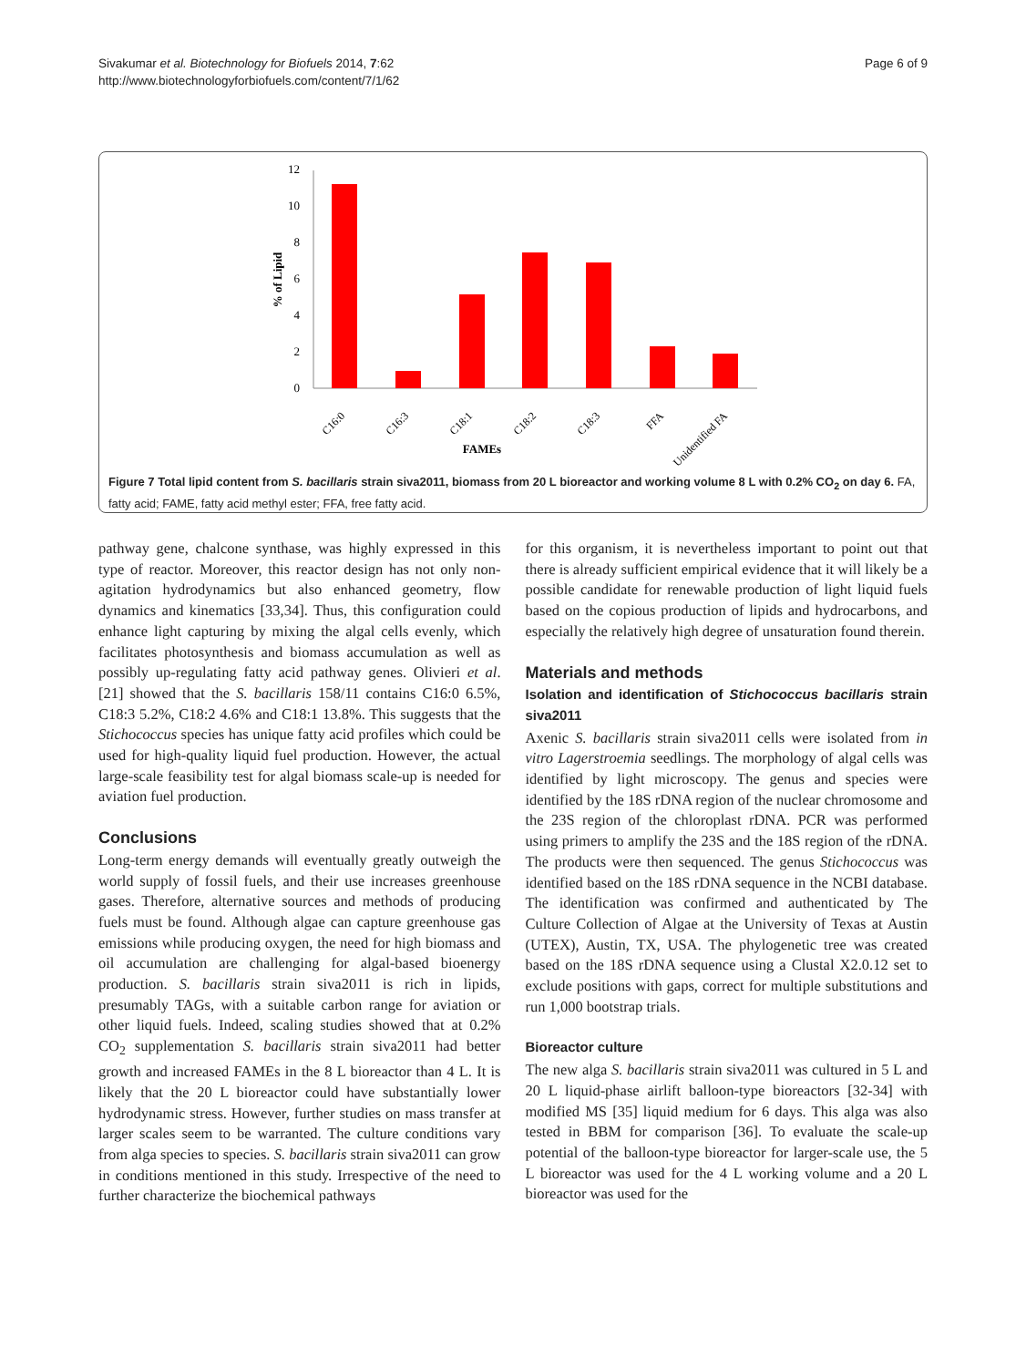Sivakumar et al. Biotechnology for Biofuels 2014, 7:62
http://www.biotechnologyforbiofuels.com/content/7/1/62
Page 6 of 9
0
2
4
6
8
10
12
% of Lipid
C16:0
C16:3
C18:1
C18:2
C18:3
FFA
Unidentified FA
FAMEs
Figure 7 Total lipid content from S. bacillaris strain siva2011, biomass from 20 L bioreactor and working volume 8 L with 0.2% CO<sub>2</sub> on day 6. FA, fatty acid; FAME, fatty acid methyl ester; FFA, free fatty acid.
pathway gene, chalcone synthase, was highly expressed in this type of reactor. Moreover, this reactor design has not only non-agitation hydrodynamics but also enhanced geometry, flow dynamics and kinematics [33,34]. Thus, this configuration could enhance light capturing by mixing the algal cells evenly, which facilitates photosynthesis and biomass accumulation as well as possibly up-regulating fatty acid pathway genes. Olivieri et al. [21] showed that the S. bacillaris 158/11 contains C16:0 6.5%, C18:3 5.2%, C18:2 4.6% and C18:1 13.8%. This suggests that the Stichococcus species has unique fatty acid profiles which could be used for high-quality liquid fuel production. However, the actual large-scale feasibility test for algal biomass scale-up is needed for aviation fuel production.
Conclusions
Long-term energy demands will eventually greatly outweigh the world supply of fossil fuels, and their use increases greenhouse gases. Therefore, alternative sources and methods of producing fuels must be found. Although algae can capture greenhouse gas emissions while producing oxygen, the need for high biomass and oil accumulation are challenging for algal-based bioenergy production. S. bacillaris strain siva2011 is rich in lipids, presumably TAGs, with a suitable carbon range for aviation or other liquid fuels. Indeed, scaling studies showed that at 0.2% CO<sub>2</sub> supplementation S. bacillaris strain siva2011 had better growth and increased FAMEs in the 8 L bioreactor than 4 L. It is likely that the 20 L bioreactor could have substantially lower hydrodynamic stress. However, further studies on mass transfer at larger scales seem to be warranted. The culture conditions vary from alga species to species. S. bacillaris strain siva2011 can grow in conditions mentioned in this study. Irrespective of the need to further characterize the biochemical pathways
for this organism, it is nevertheless important to point out that there is already sufficient empirical evidence that it will likely be a possible candidate for renewable production of light liquid fuels based on the copious production of lipids and hydrocarbons, and especially the relatively high degree of unsaturation found therein.
Materials and methods
Isolation and identification of Stichococcus bacillaris strain siva2011
Axenic S. bacillaris strain siva2011 cells were isolated from in vitro Lagerstroemia seedlings. The morphology of algal cells was identified by light microscopy. The genus and species were identified by the 18S rDNA region of the nuclear chromosome and the 23S region of the chloroplast rDNA. PCR was performed using primers to amplify the 23S and the 18S region of the rDNA. The products were then sequenced. The genus Stichococcus was identified based on the 18S rDNA sequence in the NCBI database. The identification was confirmed and authenticated by The Culture Collection of Algae at the University of Texas at Austin (UTEX), Austin, TX, USA. The phylogenetic tree was created based on the 18S rDNA sequence using a Clustal X2.0.12 set to exclude positions with gaps, correct for multiple substitutions and run 1,000 bootstrap trials.
Bioreactor culture
The new alga S. bacillaris strain siva2011 was cultured in 5 L and 20 L liquid-phase airlift balloon-type bioreactors [32-34] with modified MS [35] liquid medium for 6 days. This alga was also tested in BBM for comparison [36]. To evaluate the scale-up potential of the balloon-type bioreactor for larger-scale use, the 5 L bioreactor was used for the 4 L working volume and a 20 L bioreactor was used for the